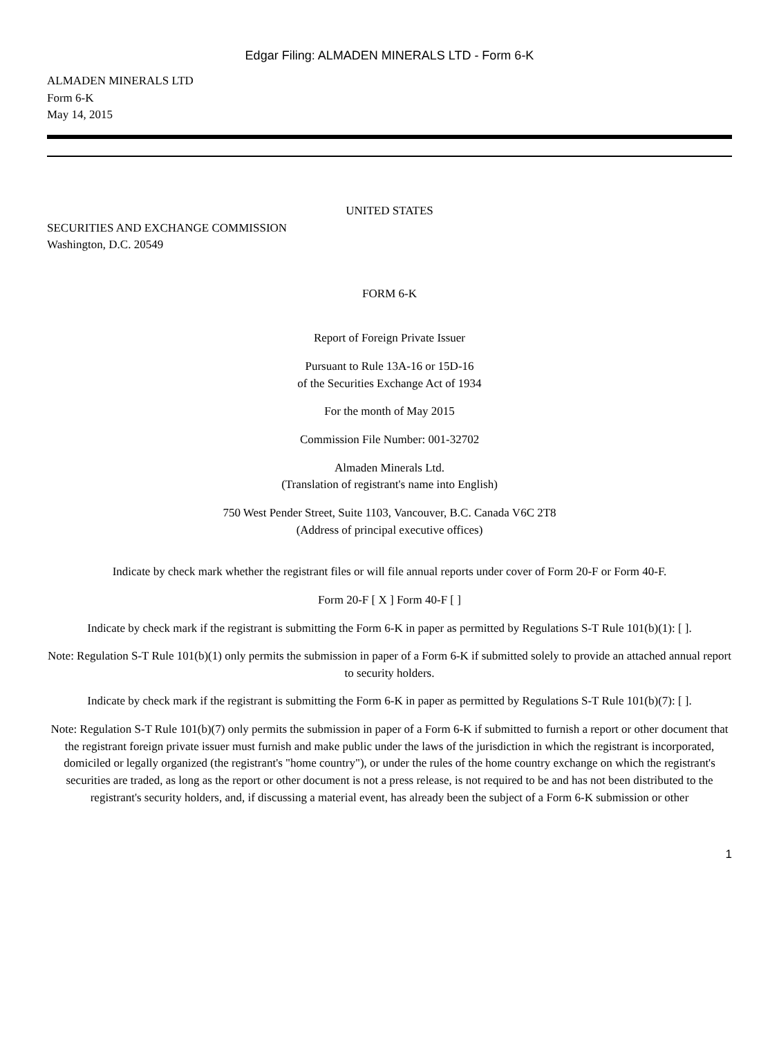Edgar Filing: ALMADEN MINERALS LTD - Form 6-K
ALMADEN MINERALS LTD
Form 6-K
May 14, 2015
UNITED STATES
SECURITIES AND EXCHANGE COMMISSION
Washington, D.C. 20549
FORM 6-K
Report of Foreign Private Issuer
Pursuant to Rule 13A-16 or 15D-16
of the Securities Exchange Act of 1934
For the month of May 2015
Commission File Number: 001-32702
Almaden Minerals Ltd.
(Translation of registrant's name into English)
750 West Pender Street, Suite 1103, Vancouver, B.C. Canada V6C 2T8
(Address of principal executive offices)
Indicate by check mark whether the registrant files or will file annual reports under cover of Form 20-F or Form 40-F.
Form 20-F [ X ] Form 40-F [ ]
Indicate by check mark if the registrant is submitting the Form 6-K in paper as permitted by Regulations S-T Rule 101(b)(1): [ ].
Note: Regulation S-T Rule 101(b)(1) only permits the submission in paper of a Form 6-K if submitted solely to provide an attached annual report to security holders.
Indicate by check mark if the registrant is submitting the Form 6-K in paper as permitted by Regulations S-T Rule 101(b)(7): [ ].
Note: Regulation S-T Rule 101(b)(7) only permits the submission in paper of a Form 6-K if submitted to furnish a report or other document that the registrant foreign private issuer must furnish and make public under the laws of the jurisdiction in which the registrant is incorporated, domiciled or legally organized (the registrant's "home country"), or under the rules of the home country exchange on which the registrant's securities are traded, as long as the report or other document is not a press release, is not required to be and has not been distributed to the registrant's security holders, and, if discussing a material event, has already been the subject of a Form 6-K submission or other
1